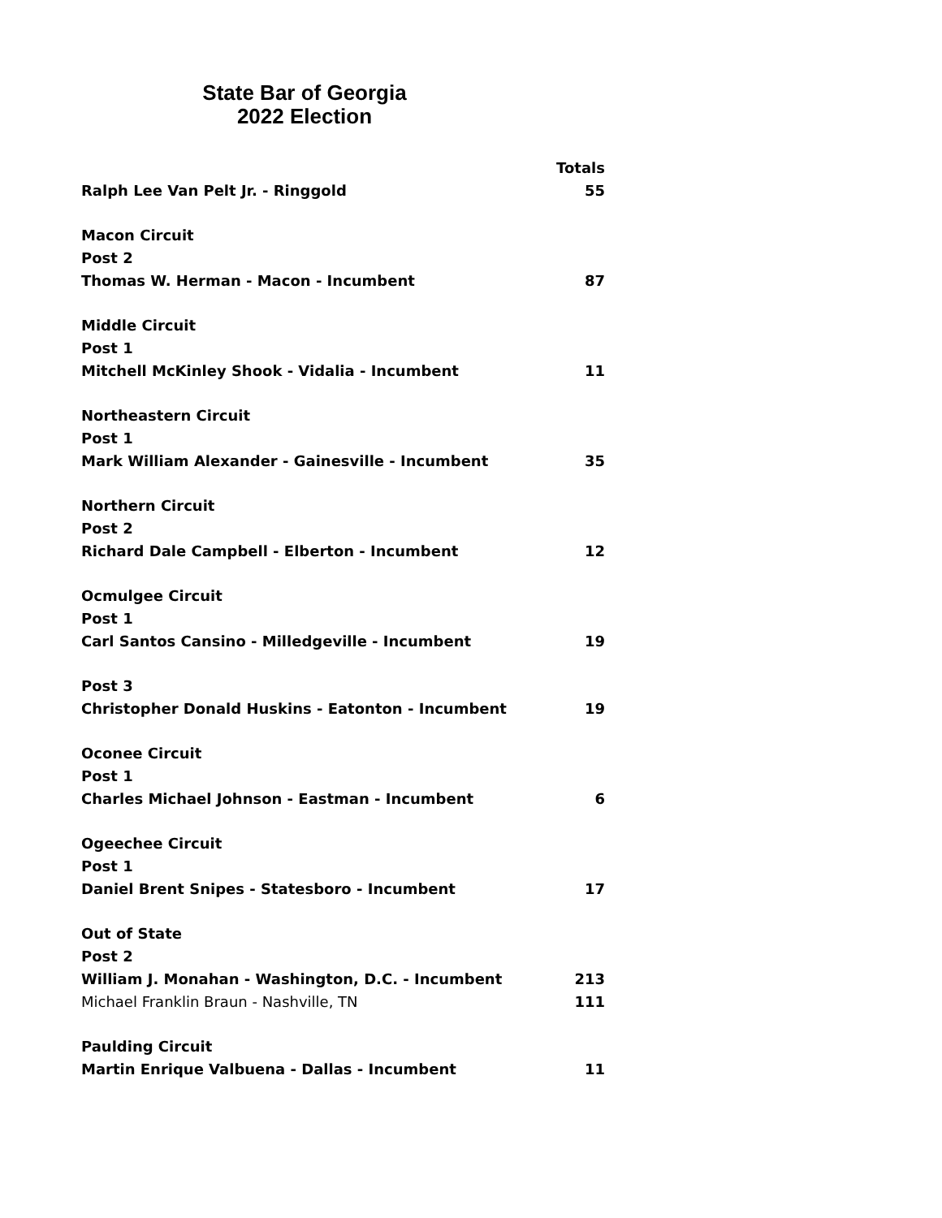State Bar of Georgia
2022 Election
| | Totals |
| --- | --- |
| Ralph Lee Van Pelt Jr. - Ringgold | 55 |
| Macon Circuit | |
| Post 2 | |
| Thomas W. Herman - Macon - Incumbent | 87 |
| Middle Circuit | |
| Post 1 | |
| Mitchell McKinley Shook - Vidalia - Incumbent | 11 |
| Northeastern Circuit | |
| Post 1 | |
| Mark William Alexander - Gainesville - Incumbent | 35 |
| Northern Circuit | |
| Post 2 | |
| Richard Dale Campbell - Elberton - Incumbent | 12 |
| Ocmulgee Circuit | |
| Post 1 | |
| Carl Santos Cansino - Milledgeville - Incumbent | 19 |
| Post 3 | |
| Christopher Donald Huskins - Eatonton - Incumbent | 19 |
| Oconee Circuit | |
| Post 1 | |
| Charles Michael Johnson - Eastman - Incumbent | 6 |
| Ogeechee Circuit | |
| Post 1 | |
| Daniel Brent Snipes - Statesboro - Incumbent | 17 |
| Out of State | |
| Post 2 | |
| William J. Monahan - Washington, D.C. - Incumbent | 213 |
| Michael Franklin Braun - Nashville, TN | 111 |
| Paulding Circuit | |
| Martin Enrique Valbuena - Dallas - Incumbent | 11 |